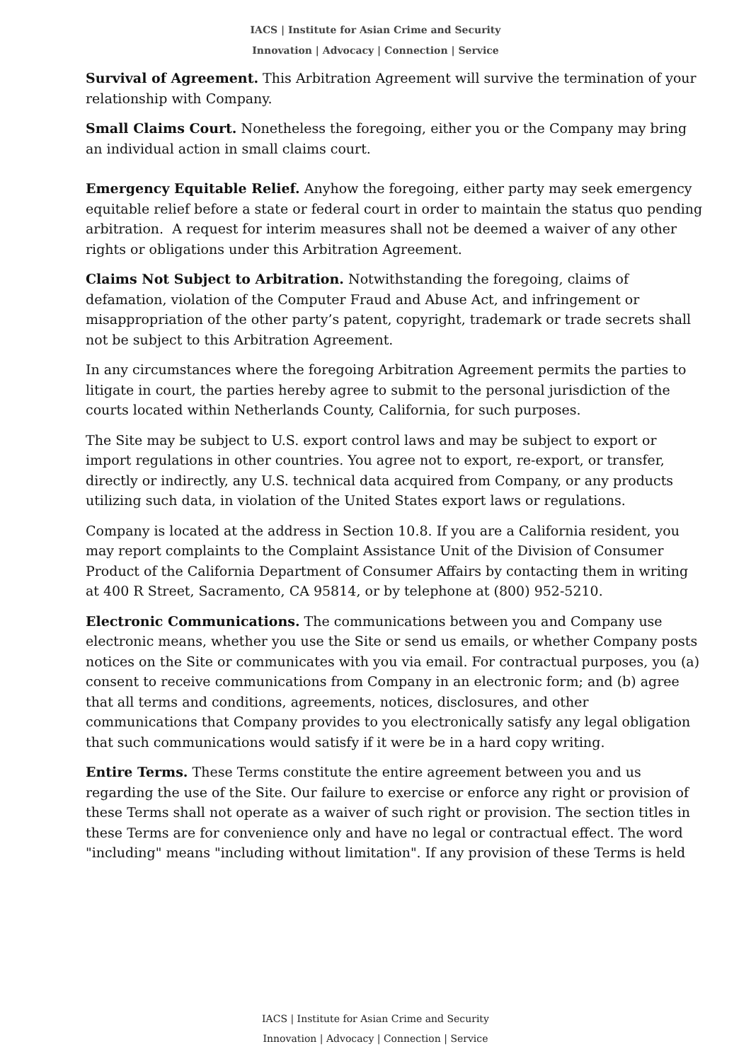IACS | Institute for Asian Crime and Security
Innovation | Advocacy | Connection | Service
Survival of Agreement. This Arbitration Agreement will survive the termination of your relationship with Company.
Small Claims Court. Nonetheless the foregoing, either you or the Company may bring an individual action in small claims court.
Emergency Equitable Relief. Anyhow the foregoing, either party may seek emergency equitable relief before a state or federal court in order to maintain the status quo pending arbitration. A request for interim measures shall not be deemed a waiver of any other rights or obligations under this Arbitration Agreement.
Claims Not Subject to Arbitration. Notwithstanding the foregoing, claims of defamation, violation of the Computer Fraud and Abuse Act, and infringement or misappropriation of the other party’s patent, copyright, trademark or trade secrets shall not be subject to this Arbitration Agreement.
In any circumstances where the foregoing Arbitration Agreement permits the parties to litigate in court, the parties hereby agree to submit to the personal jurisdiction of the courts located within Netherlands County, California, for such purposes.
The Site may be subject to U.S. export control laws and may be subject to export or import regulations in other countries. You agree not to export, re-export, or transfer, directly or indirectly, any U.S. technical data acquired from Company, or any products utilizing such data, in violation of the United States export laws or regulations.
Company is located at the address in Section 10.8. If you are a California resident, you may report complaints to the Complaint Assistance Unit of the Division of Consumer Product of the California Department of Consumer Affairs by contacting them in writing at 400 R Street, Sacramento, CA 95814, or by telephone at (800) 952-5210.
Electronic Communications. The communications between you and Company use electronic means, whether you use the Site or send us emails, or whether Company posts notices on the Site or communicates with you via email. For contractual purposes, you (a) consent to receive communications from Company in an electronic form; and (b) agree that all terms and conditions, agreements, notices, disclosures, and other communications that Company provides to you electronically satisfy any legal obligation that such communications would satisfy if it were be in a hard copy writing.
Entire Terms. These Terms constitute the entire agreement between you and us regarding the use of the Site. Our failure to exercise or enforce any right or provision of these Terms shall not operate as a waiver of such right or provision. The section titles in these Terms are for convenience only and have no legal or contractual effect. The word "including" means "including without limitation". If any provision of these Terms is held
IACS | Institute for Asian Crime and Security
Innovation | Advocacy | Connection | Service